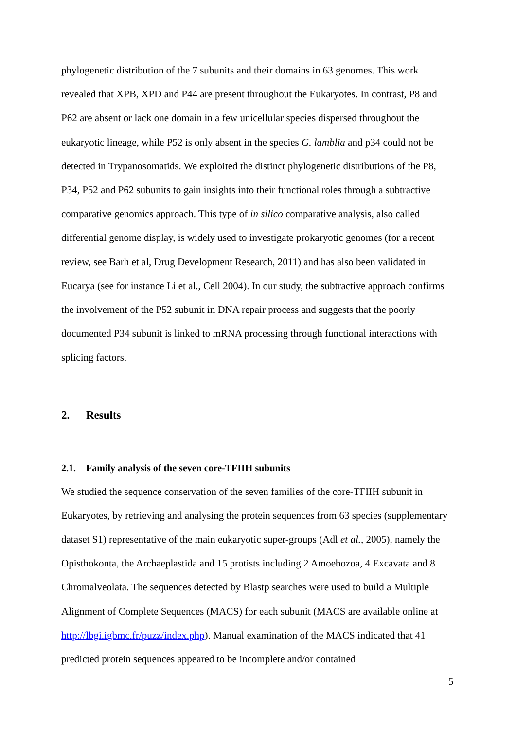phylogenetic distribution of the 7 subunits and their domains in 63 genomes. This work revealed that XPB, XPD and P44 are present throughout the Eukaryotes. In contrast, P8 and P62 are absent or lack one domain in a few unicellular species dispersed throughout the eukaryotic lineage, while P52 is only absent in the species G. lamblia and p34 could not be detected in Trypanosomatids. We exploited the distinct phylogenetic distributions of the P8, P34, P52 and P62 subunits to gain insights into their functional roles through a subtractive comparative genomics approach. This type of in silico comparative analysis, also called differential genome display, is widely used to investigate prokaryotic genomes (for a recent review, see Barh et al, Drug Development Research, 2011) and has also been validated in Eucarya (see for instance Li et al., Cell 2004). In our study, the subtractive approach confirms the involvement of the P52 subunit in DNA repair process and suggests that the poorly documented P34 subunit is linked to mRNA processing through functional interactions with splicing factors.
2. Results
2.1. Family analysis of the seven core-TFIIH subunits
We studied the sequence conservation of the seven families of the core-TFIIH subunit in Eukaryotes, by retrieving and analysing the protein sequences from 63 species (supplementary dataset S1) representative of the main eukaryotic super-groups (Adl et al., 2005), namely the Opisthokonta, the Archaeplastida and 15 protists including 2 Amoebozoa, 4 Excavata and 8 Chromalveolata. The sequences detected by Blastp searches were used to build a Multiple Alignment of Complete Sequences (MACS) for each subunit (MACS are available online at http://lbgi.igbmc.fr/puzz/index.php). Manual examination of the MACS indicated that 41 predicted protein sequences appeared to be incomplete and/or contained
5